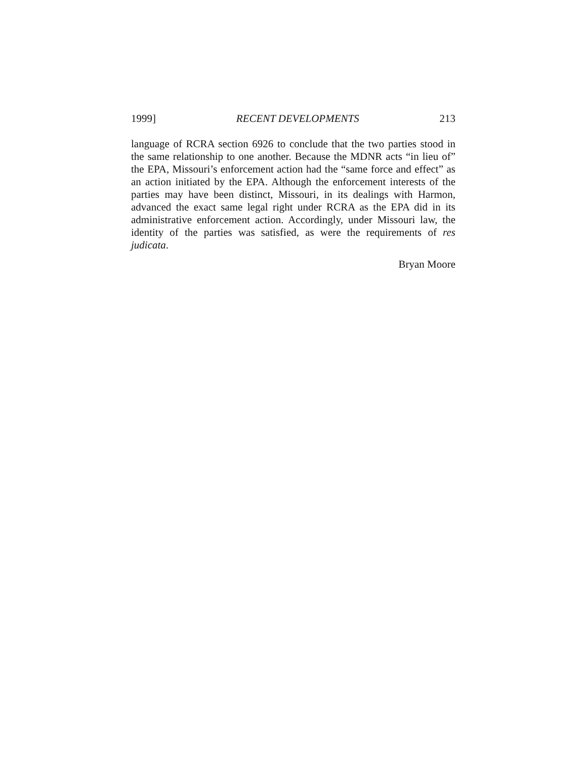1999] RECENT DEVELOPMENTS 213
language of RCRA section 6926 to conclude that the two parties stood in the same relationship to one another. Because the MDNR acts “in lieu of” the EPA, Missouri’s enforcement action had the “same force and effect” as an action initiated by the EPA. Although the enforcement interests of the parties may have been distinct, Missouri, in its dealings with Harmon, advanced the exact same legal right under RCRA as the EPA did in its administrative enforcement action. Accordingly, under Missouri law, the identity of the parties was satisfied, as were the requirements of res judicata.
Bryan Moore